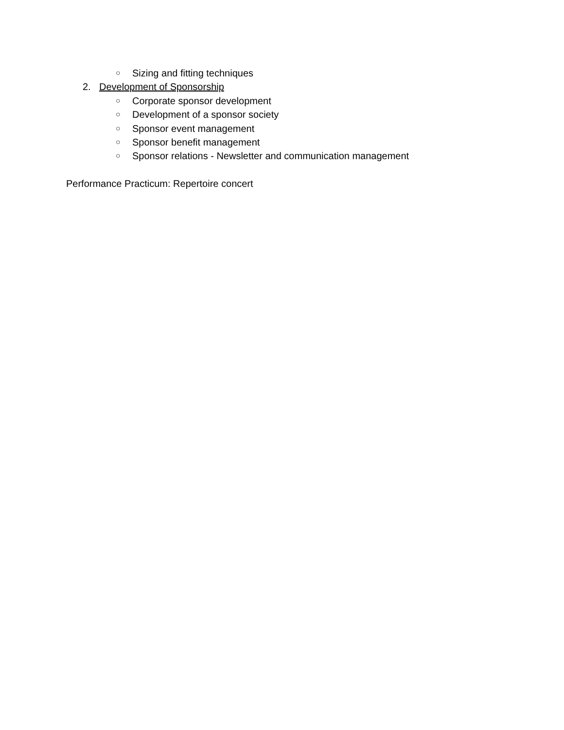○ Sizing and fitting techniques
2. Development of Sponsorship
○ Corporate sponsor development
○ Development of a sponsor society
○ Sponsor event management
○ Sponsor benefit management
○ Sponsor relations - Newsletter and communication management
Performance Practicum: Repertoire concert